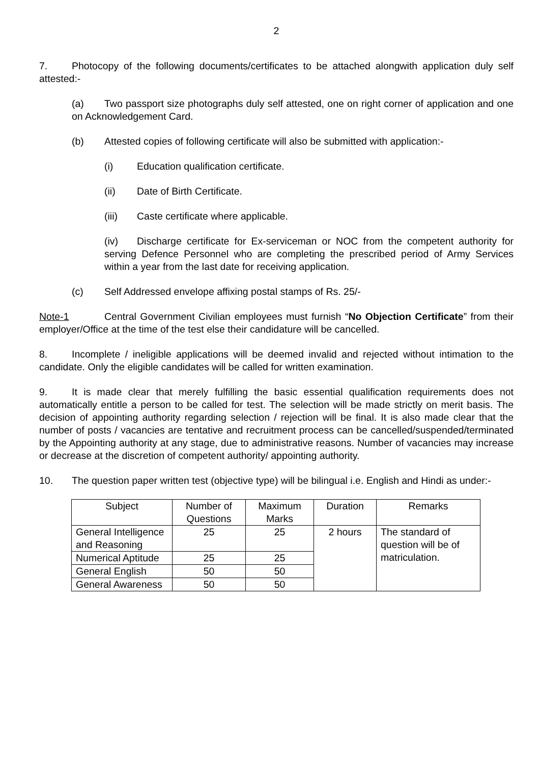2
7. Photocopy of the following documents/certificates to be attached alongwith application duly self attested:-
(a) Two passport size photographs duly self attested, one on right corner of application and one on Acknowledgement Card.
(b) Attested copies of following certificate will also be submitted with application:-
(i) Education qualification certificate.
(ii) Date of Birth Certificate.
(iii) Caste certificate where applicable.
(iv) Discharge certificate for Ex-serviceman or NOC from the competent authority for serving Defence Personnel who are completing the prescribed period of Army Services within a year from the last date for receiving application.
(c) Self Addressed envelope affixing postal stamps of Rs. 25/-
Note-1 Central Government Civilian employees must furnish “No Objection Certificate” from their employer/Office at the time of the test else their candidature will be cancelled.
8. Incomplete / ineligible applications will be deemed invalid and rejected without intimation to the candidate. Only the eligible candidates will be called for written examination.
9. It is made clear that merely fulfilling the basic essential qualification requirements does not automatically entitle a person to be called for test. The selection will be made strictly on merit basis. The decision of appointing authority regarding selection / rejection will be final. It is also made clear that the number of posts / vacancies are tentative and recruitment process can be cancelled/suspended/terminated by the Appointing authority at any stage, due to administrative reasons. Number of vacancies may increase or decrease at the discretion of competent authority/ appointing authority.
10. The question paper written test (objective type) will be bilingual i.e. English and Hindi as under:-
| Subject | Number of Questions | Maximum Marks | Duration | Remarks |
| --- | --- | --- | --- | --- |
| General Intelligence and Reasoning | 25 | 25 | 2 hours | The standard of question will be of matriculation. |
| Numerical Aptitude | 25 | 25 | | |
| General English | 50 | 50 | | |
| General Awareness | 50 | 50 | | |